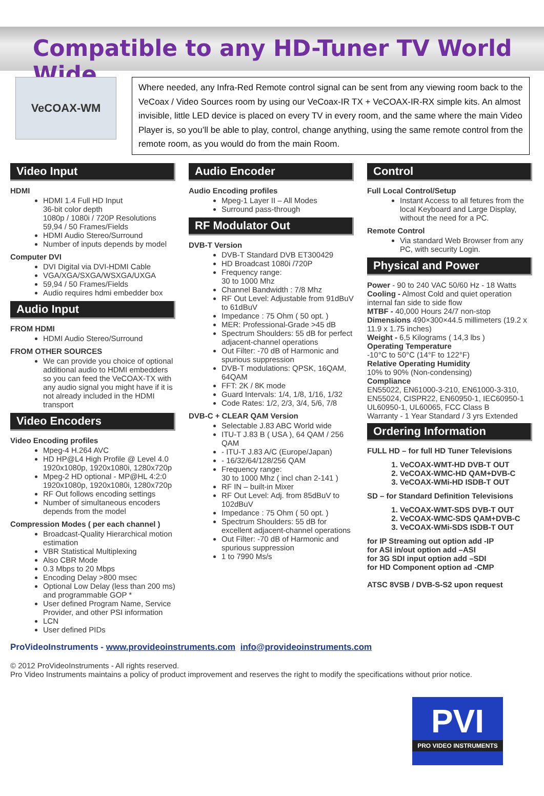Compatible to any HD-Tuner TV World Wide
VeCOAX-WM
Where needed, any Infra-Red Remote control signal can be sent from any viewing room back to the VeCoax / Video Sources room by using our VeCoax-IR TX + VeCOAX-IR-RX simple kits. An almost invisible, little LED device is placed on every TV in every room, and the same where the main Video Player is, so you’ll be able to play, control, change anything, using the same remote control from the remote room, as you would do from the main Room.
Video Input
HDMI
HDMI 1.4 Full HD Input
36-bit color depth
1080p / 1080i / 720P Resolutions
59,94 / 50 Frames/Fields
HDMI Audio Stereo/Surround
Number of inputs depends by model
Computer DVI
DVI Digital via DVI-HDMI Cable
VGA/XGA/SXGA/WSXGA/UXGA
59,94 / 50 Frames/Fields
Audio requires hdmi embedder box
Audio Input
FROM HDMI
HDMI Audio Stereo/Surround
FROM OTHER SOURCES
We can provide you choice of optional additional audio to HDMI embedders so you can feed the VeCOAX-TX with any audio signal you might have if it is not already included in the HDMI transport
Video Encoders
Video Encoding profiles
Mpeg-4 H.264 AVC
HD HP@L4 High Profile @ Level 4.0 1920x1080p, 1920x1080i, 1280x720p
Mpeg-2 HD optional - MP@HL 4:2:0 1920x1080p, 1920x1080i, 1280x720p
RF Out follows encoding settings
Number of simultaneous encoders depends from the model
Compression Modes ( per each channel )
Broadcast-Quality Hierarchical motion estimation
VBR Statistical Multiplexing
Also CBR Mode
0.3 Mbps to 20 Mbps
Encoding Delay >800 msec
Optional Low Delay (less than 200 ms) and programmable GOP *
User defined Program Name, Service Provider, and other PSI information
LCN
User defined PIDs
Audio Encoder
Audio Encoding profiles
Mpeg-1 Layer II – All Modes
Surround pass-through
RF Modulator Out
DVB-T Version
DVB-T Standard DVB ET300429
HD Broadcast 1080i /720P
Frequency range:
30 to 1000 Mhz
Channel Bandwidth : 7/8 Mhz
RF Out Level: Adjustable from 91dBuV to 61dBuV
Impedance : 75 Ohm ( 50 opt. )
MER: Professional-Grade >45 dB
Spectrum Shoulders: 55 dB for perfect adjacent-channel operations
Out Filter: -70 dB of Harmonic and spurious suppression
DVB-T modulations: QPSK, 16QAM, 64QAM
FFT: 2K / 8K mode
Guard Intervals: 1/4, 1/8, 1/16, 1/32
Code Rates: 1/2, 2/3, 3/4, 5/6, 7/8
DVB-C + CLEAR QAM Version
Selectable J.83 ABC World wide
ITU-T J.83 B ( USA ), 64 QAM / 256 QAM
- ITU-T J.83 A/C (Europe/Japan)
- 16/32/64/128/256 QAM
Frequency range:
30 to 1000 Mhz ( incl chan 2-141 )
RF IN – built-in Mixer
RF Out Level: Adj. from 85dBuV to 102dBuV
Impedance : 75 Ohm ( 50 opt. )
Spectrum Shoulders: 55 dB for excellent adjacent-channel operations
Out Filter: -70 dB of Harmonic and spurious suppression
1 to 7990 Ms/s
Control
Full Local Control/Setup
Instant Access to all fetures from the local Keyboard and Large Display, without the need for a PC.
Remote Control
Via standard Web Browser from any PC, with security Login.
Physical and Power
Power - 90 to 240 VAC 50/60 Hz - 18 Watts
Cooling - Almost Cold and quiet operation internal fan side to side flow
MTBF - 40,000 Hours 24/7 non-stop
Dimensions 490×300×44.5 millimeters (19.2 x 11.9 x 1.75 inches)
Weight - 6,5 Kilograms ( 14,3 lbs )
Operating Temperature
-10°C to 50°C (14°F to 122°F)
Relative Operating Humidity
10% to 90% (Non-condensing)
Compliance
EN55022, EN61000-3-210, EN61000-3-310, EN55024, CISPR22, EN60950-1, IEC60950-1 UL60950-1, UL60065, FCC Class B
Warranty - 1 Year Standard / 3 yrs Extended
Ordering Information
FULL HD – for full HD Tuner Televisions
1. VeCOAX-WMT-HD DVB-T OUT
2. VeCOAX-WMC-HD QAM+DVB-C
3. VeCOAX-WMi-HD ISDB-T OUT
SD – for Standard Definition Televisions
1. VeCOAX-WMT-SDS DVB-T OUT
2. VeCOAX-WMC-SDS QAM+DVB-C
3. VeCOAX-WMi-SDS ISDB-T OUT
for IP Streaming out option add -IP
for ASI in/out option add –ASI
for 3G SDI input option add –SDI
for HD Component option ad -CMP
ATSC 8VSB / DVB-S-S2 upon request
ProVideoInstruments - www.provideoinstruments.com info@provideoinstruments.com
© 2012 ProVideoInstruments - All rights reserved.
Pro Video Instruments maintains a policy of product improvement and reserves the right to modify the specifications without prior notice.
PVI
PRO VIDEO INSTRUMENTS